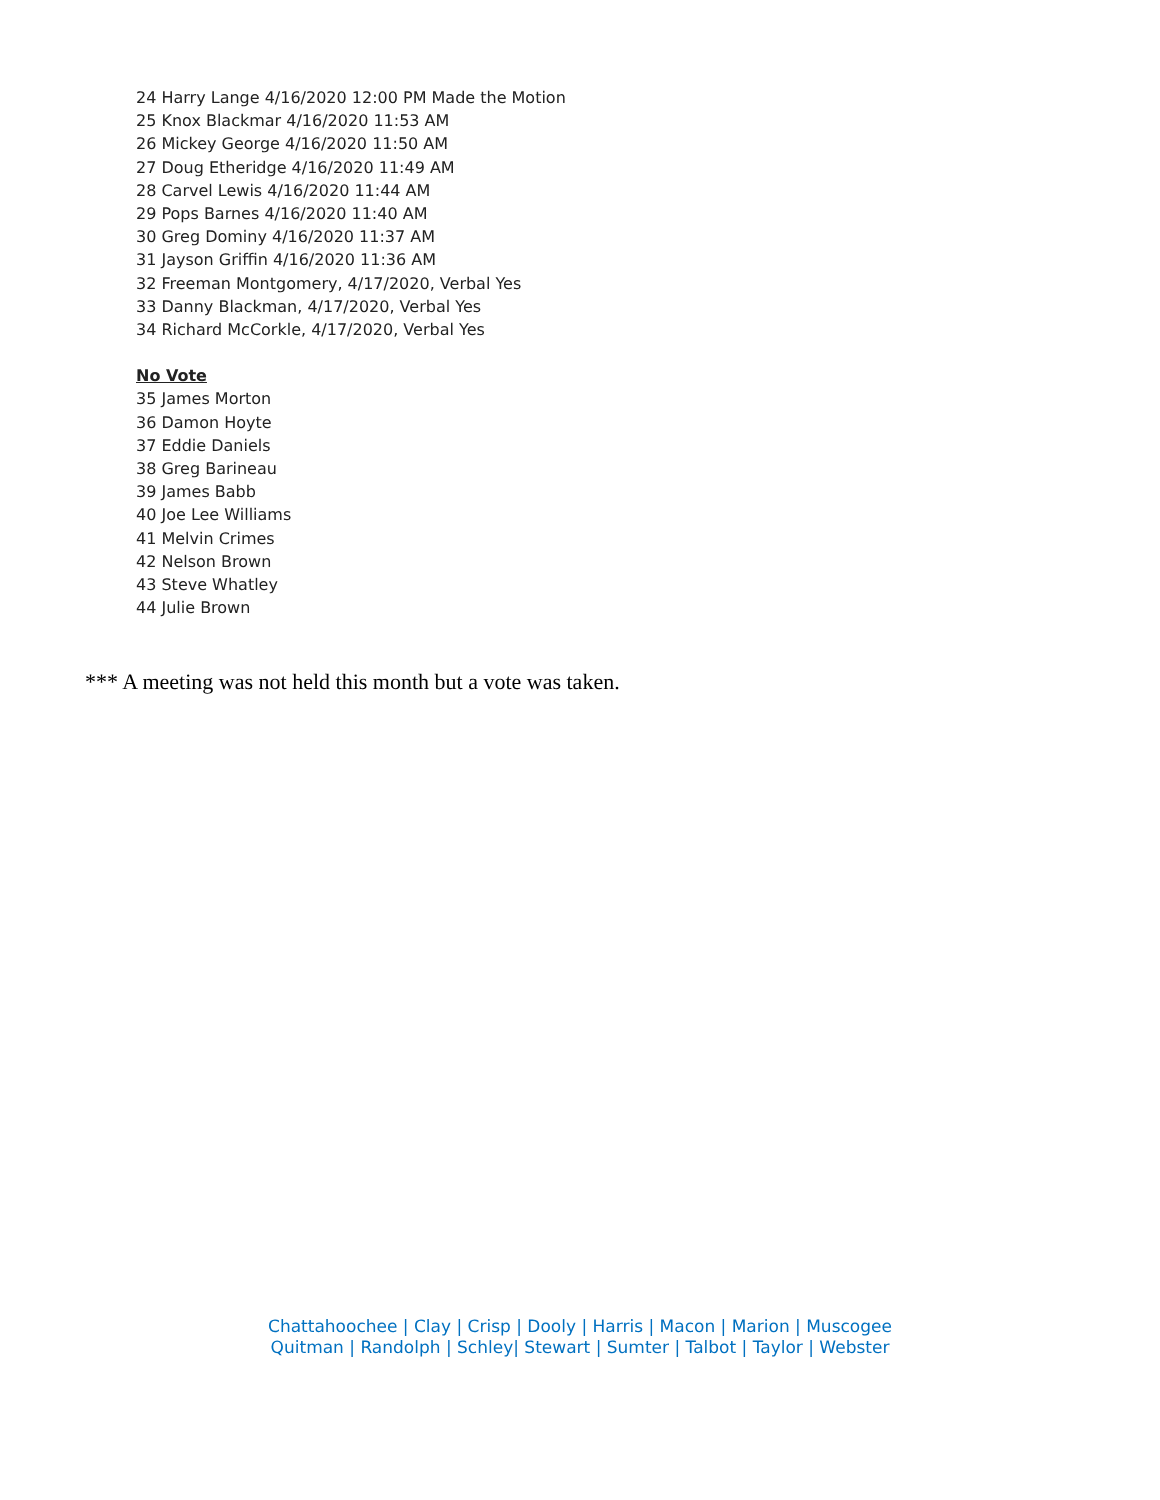24 Harry Lange 4/16/2020 12:00 PM Made the Motion
25 Knox Blackmar 4/16/2020 11:53 AM
26 Mickey George 4/16/2020 11:50 AM
27 Doug Etheridge 4/16/2020 11:49 AM
28 Carvel Lewis 4/16/2020 11:44 AM
29 Pops Barnes 4/16/2020 11:40 AM
30 Greg Dominy 4/16/2020 11:37 AM
31 Jayson Griffin 4/16/2020 11:36 AM
32 Freeman Montgomery, 4/17/2020, Verbal Yes
33 Danny Blackman, 4/17/2020, Verbal Yes
34 Richard McCorkle, 4/17/2020, Verbal Yes
No Vote
35 James Morton
36 Damon Hoyte
37 Eddie Daniels
38 Greg Barineau
39 James Babb
40 Joe Lee Williams
41 Melvin Crimes
42 Nelson Brown
43 Steve Whatley
44 Julie Brown
*** A meeting was not held this month but a vote was taken.
Chattahoochee | Clay | Crisp | Dooly | Harris | Macon | Marion | Muscogee
Quitman | Randolph | Schley| Stewart | Sumter | Talbot | Taylor | Webster